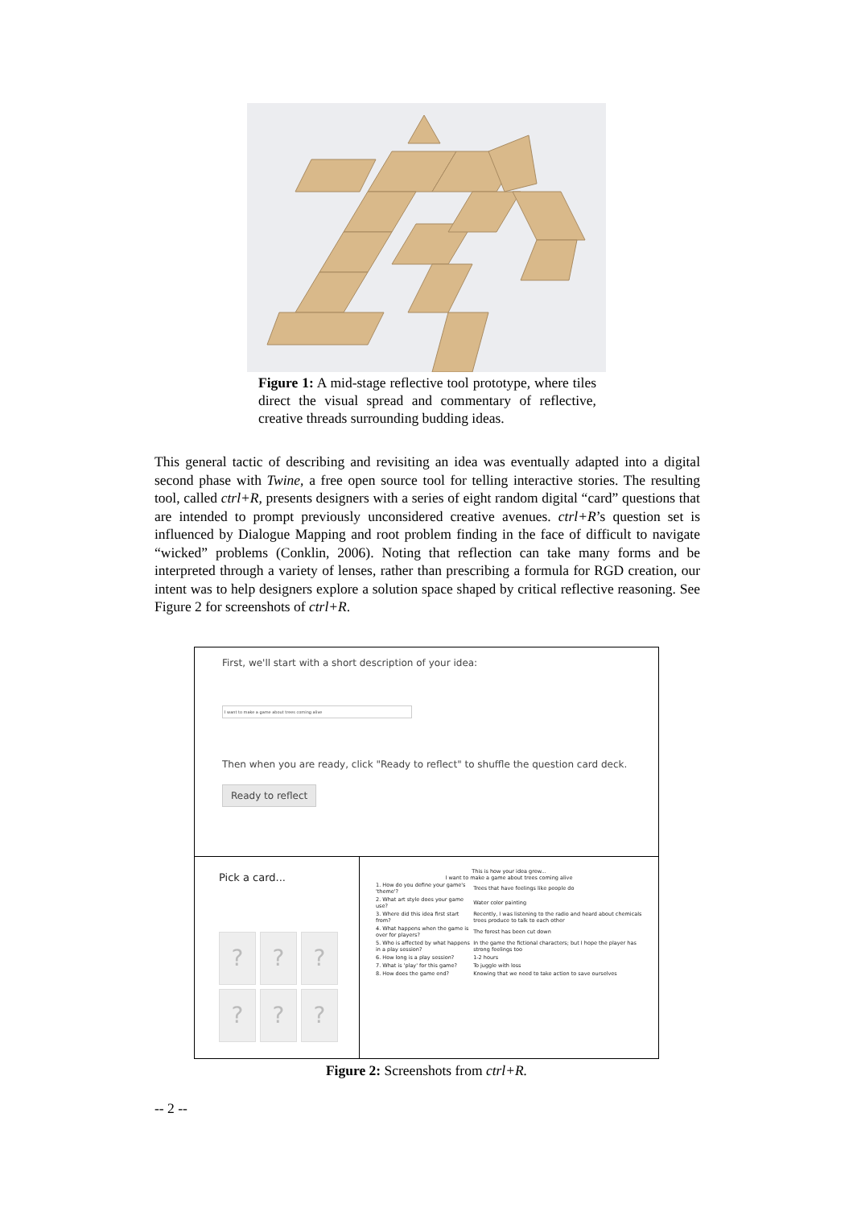Figure 1: A mid-stage reflective tool prototype, where tiles direct the visual spread and commentary of reflective, creative threads surrounding budding ideas.
This general tactic of describing and revisiting an idea was eventually adapted into a digital second phase with Twine, a free open source tool for telling interactive stories. The resulting tool, called ctrl+R, presents designers with a series of eight random digital “card” questions that are intended to prompt previously unconsidered creative avenues. ctrl+R’s question set is influenced by Dialogue Mapping and root problem finding in the face of difficult to navigate “wicked” problems (Conklin, 2006). Noting that reflection can take many forms and be interpreted through a variety of lenses, rather than prescribing a formula for RGD creation, our intent was to help designers explore a solution space shaped by critical reflective reasoning. See Figure 2 for screenshots of ctrl+R.
First, we'll start with a short description of your idea:
I want to make a game about trees coming alive
Then when you are ready, click "Ready to reflect" to shuffle the question card deck.
Ready to reflect
Pick a card...
?
?
?
?
?
?
This is how your idea grew...
I want to make a game about trees coming alive
| 1. How do you define your game's 'theme'? | Trees that have feelings like people do |
| 2. What art style does your game use? | Water color painting |
| 3. Where did this idea first start from? | Recently, I was listening to the radio and heard about chemicals trees produce to talk to each other |
| 4. What happens when the game is over for players? | The forest has been cut down |
| 5. Who is affected by what happens in a play session? | In the game the fictional characters; but I hope the player has strong feelings too |
| 6. How long is a play session? | 1-2 hours |
| 7. What is 'play' for this game? | To juggle with loss |
| 8. How does the game end? | Knowing that we need to take action to save ourselves |
Figure 2: Screenshots from ctrl+R.
-- 2 --